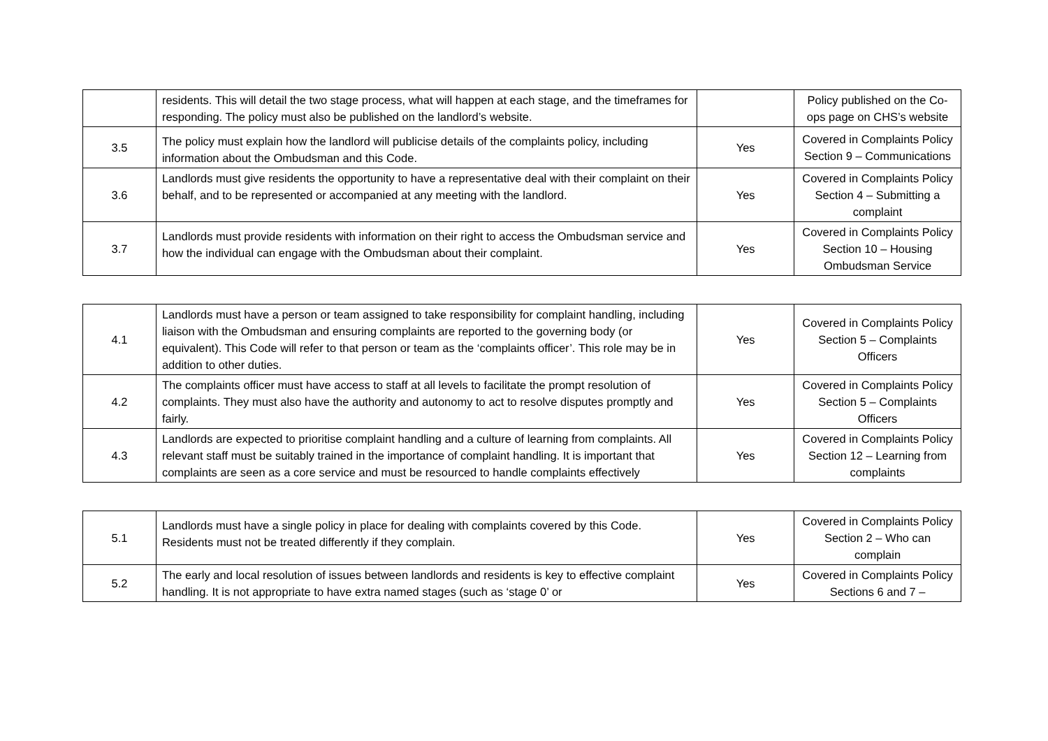| | residents. This will detail the two stage process, what will happen at each stage, and the timeframes for responding. The policy must also be published on the landlord’s website. | | Policy published on the Co-ops page on CHS’s website |
| 3.5 | The policy must explain how the landlord will publicise details of the complaints policy, including information about the Ombudsman and this Code. | Yes | Covered in Complaints Policy Section 9 – Communications |
| 3.6 | Landlords must give residents the opportunity to have a representative deal with their complaint on their behalf, and to be represented or accompanied at any meeting with the landlord. | Yes | Covered in Complaints Policy Section 4 – Submitting a complaint |
| 3.7 | Landlords must provide residents with information on their right to access the Ombudsman service and how the individual can engage with the Ombudsman about their complaint. | Yes | Covered in Complaints Policy Section 10 – Housing Ombudsman Service |
| 4.1 | Landlords must have a person or team assigned to take responsibility for complaint handling, including liaison with the Ombudsman and ensuring complaints are reported to the governing body (or equivalent). This Code will refer to that person or team as the ‘complaints officer’. This role may be in addition to other duties. | Yes | Covered in Complaints Policy Section 5 – Complaints Officers |
| 4.2 | The complaints officer must have access to staff at all levels to facilitate the prompt resolution of complaints. They must also have the authority and autonomy to act to resolve disputes promptly and fairly. | Yes | Covered in Complaints Policy Section 5 – Complaints Officers |
| 4.3 | Landlords are expected to prioritise complaint handling and a culture of learning from complaints. All relevant staff must be suitably trained in the importance of complaint handling. It is important that complaints are seen as a core service and must be resourced to handle complaints effectively | Yes | Covered in Complaints Policy Section 12 – Learning from complaints |
| 5.1 | Landlords must have a single policy in place for dealing with complaints covered by this Code. Residents must not be treated differently if they complain. | Yes | Covered in Complaints Policy Section 2 – Who can complain |
| 5.2 | The early and local resolution of issues between landlords and residents is key to effective complaint handling. It is not appropriate to have extra named stages (such as ‘stage 0’ or | Yes | Covered in Complaints Policy Sections 6 and 7 – |